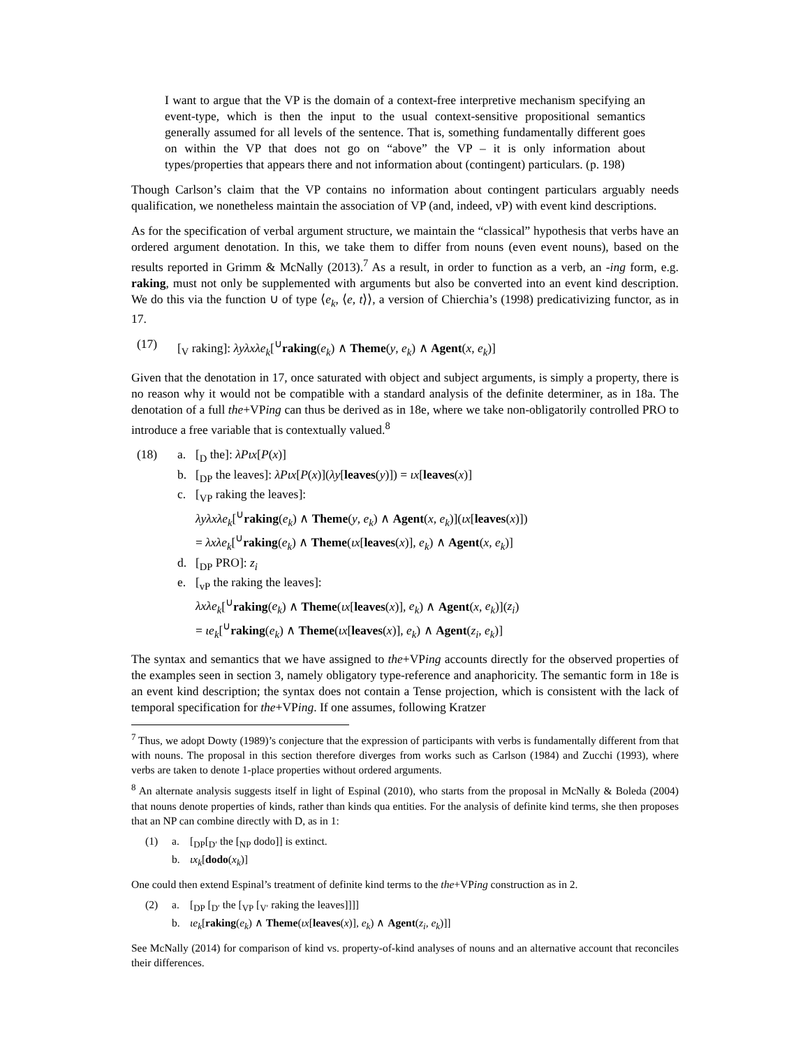I want to argue that the VP is the domain of a context-free interpretive mechanism specifying an event-type, which is then the input to the usual context-sensitive propositional semantics generally assumed for all levels of the sentence. That is, something fundamentally different goes on within the VP that does not go on “above” the VP – it is only information about types/properties that appears there and not information about (contingent) particulars. (p. 198)
Though Carlson’s claim that the VP contains no information about contingent particulars arguably needs qualification, we nonetheless maintain the association of VP (and, indeed, vP) with event kind descriptions.
As for the specification of verbal argument structure, we maintain the “classical” hypothesis that verbs have an ordered argument denotation. In this, we take them to differ from nouns (even event nouns), based on the results reported in Grimm & McNally (2013).<sup>7</sup> As a result, in order to function as a verb, an -ing form, e.g. raking, must not only be supplemented with arguments but also be converted into an event kind description. We do this via the function ∪ of type ⟨e<sub>k</sub>, ⟨e, t⟩⟩, a version of Chierchia’s (1998) predicativizing functor, as in 17.
(17) [<sub>V</sub> raking]: λyλxλe<sub>k</sub>[<sup>∪</sup>raking(e<sub>k</sub>) ∧ Theme(y, e<sub>k</sub>) ∧ Agent(x, e<sub>k</sub>)]
Given that the denotation in 17, once saturated with object and subject arguments, is simply a property, there is no reason why it would not be compatible with a standard analysis of the definite determiner, as in 18a. The denotation of a full the+VPing can thus be derived as in 18e, where we take non-obligatorily controlled PRO to introduce a free variable that is contextually valued.<sup>8</sup>
(18) a. [<sub>D</sub> the]: λPιx[P(x)]
b. [<sub>DP</sub> the leaves]: λPιx[P(x)](λy[leaves(y)]) = ιx[leaves(x)]
c. [<sub>VP</sub> raking the leaves]:
λyλxλe<sub>k</sub>[<sup>∪</sup>raking(e<sub>k</sub>) ∧ Theme(y, e<sub>k</sub>) ∧ Agent(x, e<sub>k</sub>)](ιx[leaves(x)])
= λxλe<sub>k</sub>[<sup>∪</sup>raking(e<sub>k</sub>) ∧ Theme(ιx[leaves(x)], e<sub>k</sub>) ∧ Agent(x, e<sub>k</sub>)]
d. [<sub>DP</sub> PRO]: z<sub>i</sub>
e. [<sub>vP</sub> the raking the leaves]:
λxλe<sub>k</sub>[<sup>∪</sup>raking(e<sub>k</sub>) ∧ Theme(ιx[leaves(x)], e<sub>k</sub>) ∧ Agent(x, e<sub>k</sub>)](z<sub>i</sub>)
= ιe<sub>k</sub>[<sup>∪</sup>raking(e<sub>k</sub>) ∧ Theme(ιx[leaves(x)], e<sub>k</sub>) ∧ Agent(z<sub>i</sub>, e<sub>k</sub>)]
The syntax and semantics that we have assigned to the+VPing accounts directly for the observed properties of the examples seen in section 3, namely obligatory type-reference and anaphoricity. The semantic form in 18e is an event kind description; the syntax does not contain a Tense projection, which is consistent with the lack of temporal specification for the+VPing. If one assumes, following Kratzer
<sup>7</sup> Thus, we adopt Dowty (1989)’s conjecture that the expression of participants with verbs is fundamentally different from that with nouns. The proposal in this section therefore diverges from works such as Carlson (1984) and Zucchi (1993), where verbs are taken to denote 1-place properties without ordered arguments.
<sup>8</sup> An alternate analysis suggests itself in light of Espinal (2010), who starts from the proposal in McNally & Boleda (2004) that nouns denote properties of kinds, rather than kinds qua entities. For the analysis of definite kind terms, she then proposes that an NP can combine directly with D, as in 1:
(1) a. [<sub>DP</sub>[<sub>D′</sub> the [<sub>NP</sub> dodo]] is extinct.
b. ιx<sub>k</sub>[dodo(x<sub>k</sub>)]
One could then extend Espinal’s treatment of definite kind terms to the the+VPing construction as in 2.
(2) a. [<sub>DP</sub> [<sub>D′</sub> the [<sub>VP</sub> [<sub>V′</sub> raking the leaves]]]]
b. ιe<sub>k</sub>[raking(e<sub>k</sub>) ∧ Theme(ιx[leaves(x)], e<sub>k</sub>) ∧ Agent(z<sub>i</sub>, e<sub>k</sub>)]]
See McNally (2014) for comparison of kind vs. property-of-kind analyses of nouns and an alternative account that reconciles their differences.